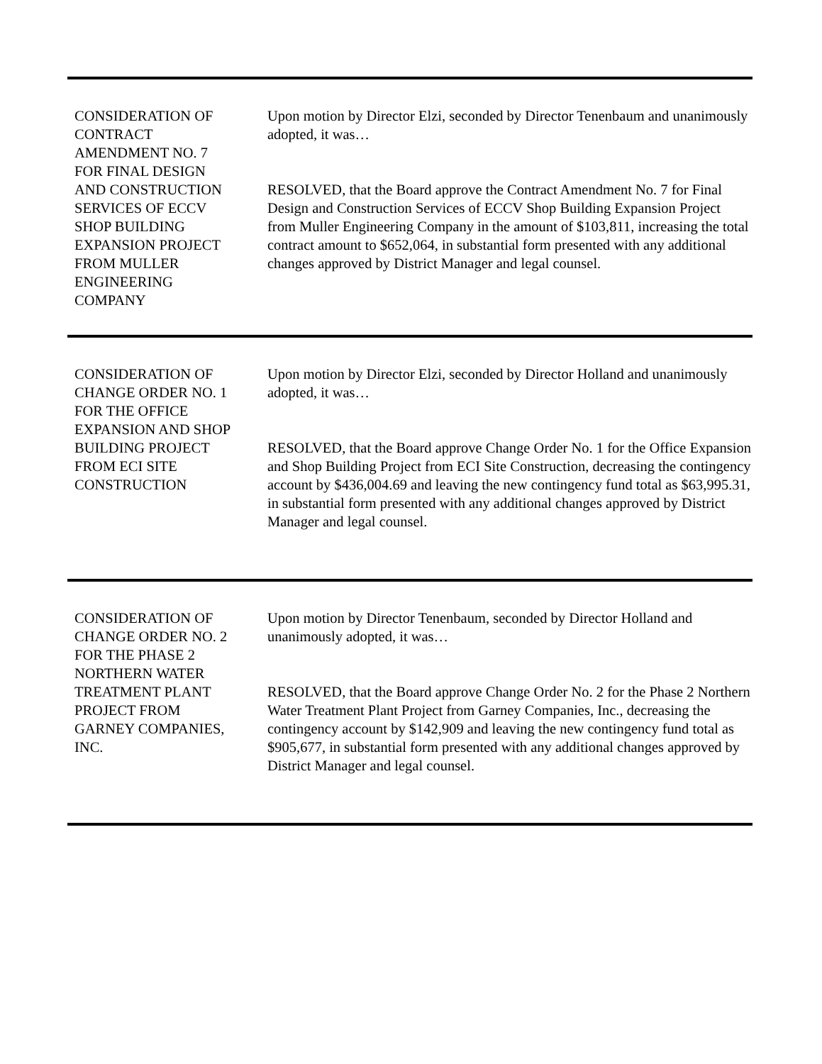CONSIDERATION OF
CONTRACT
AMENDMENT NO. 7
FOR FINAL DESIGN
AND CONSTRUCTION
SERVICES OF ECCV
SHOP BUILDING
EXPANSION PROJECT
FROM MULLER
ENGINEERING
COMPANY
Upon motion by Director Elzi, seconded by Director Tenenbaum and unanimously adopted, it was…
RESOLVED, that the Board approve the Contract Amendment No. 7 for Final Design and Construction Services of ECCV Shop Building Expansion Project from Muller Engineering Company in the amount of $103,811, increasing the total contract amount to $652,064, in substantial form presented with any additional changes approved by District Manager and legal counsel.
CONSIDERATION OF
CHANGE ORDER NO. 1
FOR THE OFFICE
EXPANSION AND SHOP
BUILDING PROJECT
FROM ECI SITE
CONSTRUCTION
Upon motion by Director Elzi, seconded by Director Holland and unanimously adopted, it was…
RESOLVED, that the Board approve Change Order No. 1 for the Office Expansion and Shop Building Project from ECI Site Construction, decreasing the contingency account by $436,004.69 and leaving the new contingency fund total as $63,995.31, in substantial form presented with any additional changes approved by District Manager and legal counsel.
CONSIDERATION OF
CHANGE ORDER NO. 2
FOR THE PHASE 2
NORTHERN WATER
TREATMENT PLANT
PROJECT FROM
GARNEY COMPANIES,
INC.
Upon motion by Director Tenenbaum, seconded by Director Holland and unanimously adopted, it was…
RESOLVED, that the Board approve Change Order No. 2 for the Phase 2 Northern Water Treatment Plant Project from Garney Companies, Inc., decreasing the contingency account by $142,909 and leaving the new contingency fund total as $905,677, in substantial form presented with any additional changes approved by District Manager and legal counsel.